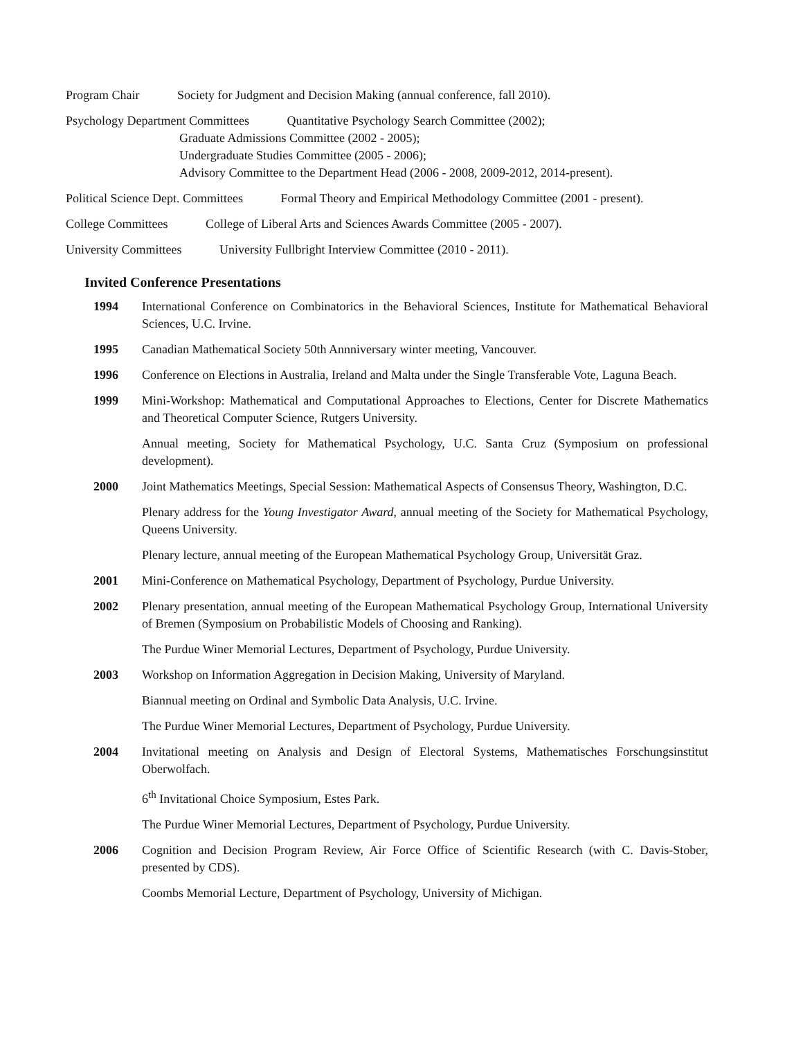Program Chair Society for Judgment and Decision Making (annual conference, fall 2010).
Psychology Department Committees Quantitative Psychology Search Committee (2002);
Graduate Admissions Committee (2002 - 2005);
Undergraduate Studies Committee (2005 - 2006);
Advisory Committee to the Department Head (2006 - 2008, 2009-2012, 2014-present).
Political Science Dept. Committees Formal Theory and Empirical Methodology Committee (2001 - present).
College Committees College of Liberal Arts and Sciences Awards Committee (2005 - 2007).
University Committees University Fullbright Interview Committee (2010 - 2011).
Invited Conference Presentations
1994 International Conference on Combinatorics in the Behavioral Sciences, Institute for Mathematical Behavioral Sciences, U.C. Irvine.
1995 Canadian Mathematical Society 50th Annniversary winter meeting, Vancouver.
1996 Conference on Elections in Australia, Ireland and Malta under the Single Transferable Vote, Laguna Beach.
1999 Mini-Workshop: Mathematical and Computational Approaches to Elections, Center for Discrete Mathematics and Theoretical Computer Science, Rutgers University.
Annual meeting, Society for Mathematical Psychology, U.C. Santa Cruz (Symposium on professional development).
2000 Joint Mathematics Meetings, Special Session: Mathematical Aspects of Consensus Theory, Washington, D.C.
Plenary address for the Young Investigator Award, annual meeting of the Society for Mathematical Psychology, Queens University.
Plenary lecture, annual meeting of the European Mathematical Psychology Group, Universität Graz.
2001 Mini-Conference on Mathematical Psychology, Department of Psychology, Purdue University.
2002 Plenary presentation, annual meeting of the European Mathematical Psychology Group, International University of Bremen (Symposium on Probabilistic Models of Choosing and Ranking).
The Purdue Winer Memorial Lectures, Department of Psychology, Purdue University.
2003 Workshop on Information Aggregation in Decision Making, University of Maryland.
Biannual meeting on Ordinal and Symbolic Data Analysis, U.C. Irvine.
The Purdue Winer Memorial Lectures, Department of Psychology, Purdue University.
2004 Invitational meeting on Analysis and Design of Electoral Systems, Mathematisches Forschungsinstitut Oberwolfach.
6<sup>th</sup> Invitational Choice Symposium, Estes Park.
The Purdue Winer Memorial Lectures, Department of Psychology, Purdue University.
2006 Cognition and Decision Program Review, Air Force Office of Scientific Research (with C. Davis-Stober, presented by CDS).
Coombs Memorial Lecture, Department of Psychology, University of Michigan.